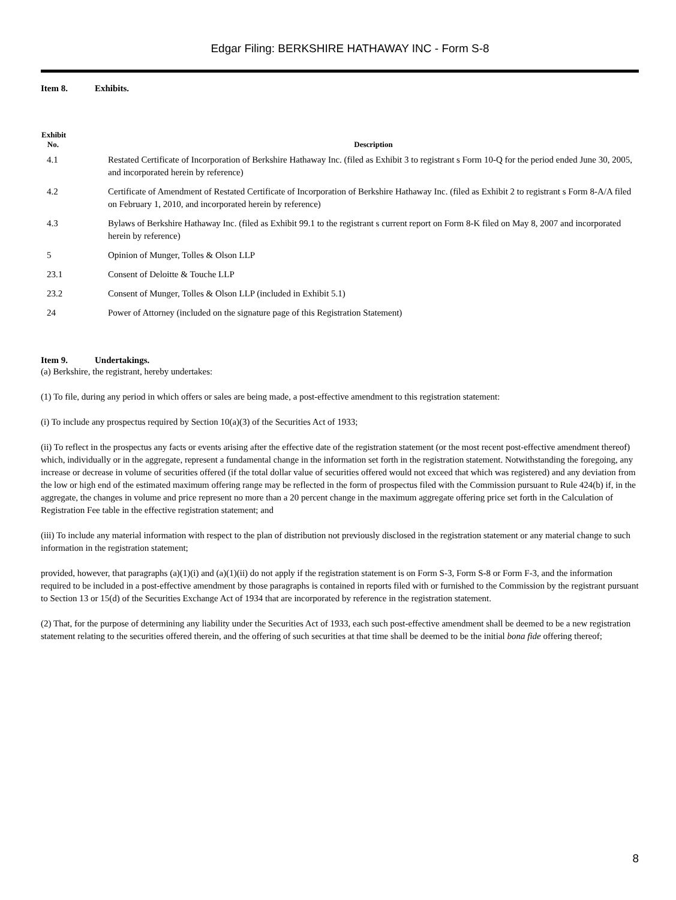Edgar Filing: BERKSHIRE HATHAWAY INC - Form S-8
Item 8. Exhibits.
| Exhibit No. | Description |
| --- | --- |
| 4.1 | Restated Certificate of Incorporation of Berkshire Hathaway Inc. (filed as Exhibit 3 to registrant s Form 10-Q for the period ended June 30, 2005, and incorporated herein by reference) |
| 4.2 | Certificate of Amendment of Restated Certificate of Incorporation of Berkshire Hathaway Inc. (filed as Exhibit 2 to registrant s Form 8-A/A filed on February 1, 2010, and incorporated herein by reference) |
| 4.3 | Bylaws of Berkshire Hathaway Inc. (filed as Exhibit 99.1 to the registrant s current report on Form 8-K filed on May 8, 2007 and incorporated herein by reference) |
| 5 | Opinion of Munger, Tolles & Olson LLP |
| 23.1 | Consent of Deloitte & Touche LLP |
| 23.2 | Consent of Munger, Tolles & Olson LLP (included in Exhibit 5.1) |
| 24 | Power of Attorney (included on the signature page of this Registration Statement) |
Item 9. Undertakings.
(a) Berkshire, the registrant, hereby undertakes:
(1) To file, during any period in which offers or sales are being made, a post-effective amendment to this registration statement:
(i) To include any prospectus required by Section 10(a)(3) of the Securities Act of 1933;
(ii) To reflect in the prospectus any facts or events arising after the effective date of the registration statement (or the most recent post-effective amendment thereof) which, individually or in the aggregate, represent a fundamental change in the information set forth in the registration statement. Notwithstanding the foregoing, any increase or decrease in volume of securities offered (if the total dollar value of securities offered would not exceed that which was registered) and any deviation from the low or high end of the estimated maximum offering range may be reflected in the form of prospectus filed with the Commission pursuant to Rule 424(b) if, in the aggregate, the changes in volume and price represent no more than a 20 percent change in the maximum aggregate offering price set forth in the Calculation of Registration Fee table in the effective registration statement; and
(iii) To include any material information with respect to the plan of distribution not previously disclosed in the registration statement or any material change to such information in the registration statement;
provided, however, that paragraphs (a)(1)(i) and (a)(1)(ii) do not apply if the registration statement is on Form S-3, Form S-8 or Form F-3, and the information required to be included in a post-effective amendment by those paragraphs is contained in reports filed with or furnished to the Commission by the registrant pursuant to Section 13 or 15(d) of the Securities Exchange Act of 1934 that are incorporated by reference in the registration statement.
(2) That, for the purpose of determining any liability under the Securities Act of 1933, each such post-effective amendment shall be deemed to be a new registration statement relating to the securities offered therein, and the offering of such securities at that time shall be deemed to be the initial bona fide offering thereof;
8